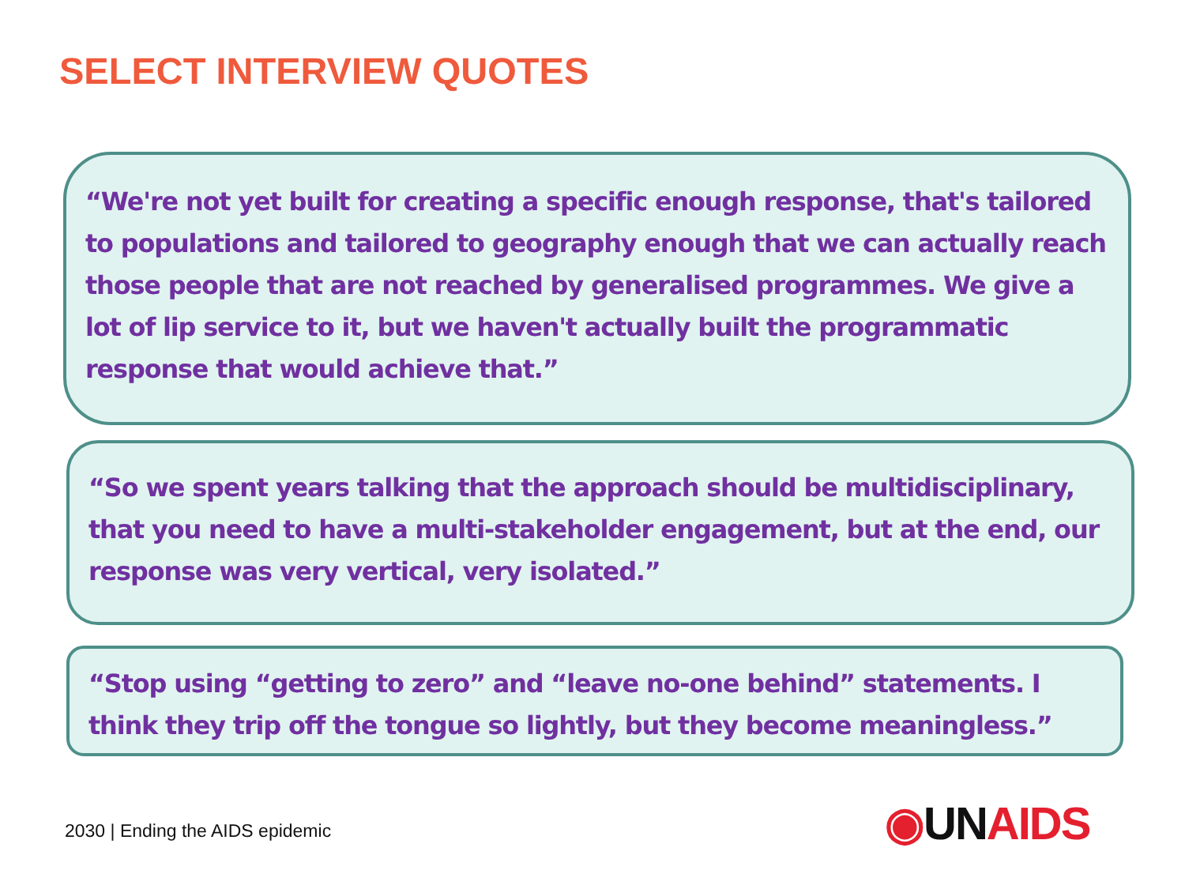SELECT INTERVIEW QUOTES
“We're not yet built for creating a specific enough response, that's tailored to populations and tailored to geography enough that we can actually reach those people that are not reached by generalised programmes. We give a lot of lip service to it, but we haven't actually built the programmatic response that would achieve that.”
“So we spent years talking that the approach should be multidisciplinary, that you need to have a multi-stakeholder engagement, but at the end, our response was very vertical, very isolated.”
“Stop using “getting to zero” and “leave no-one behind” statements. I think they trip off the tongue so lightly, but they become meaningless.”
2030 | Ending the AIDS epidemic
◉UN AIDS